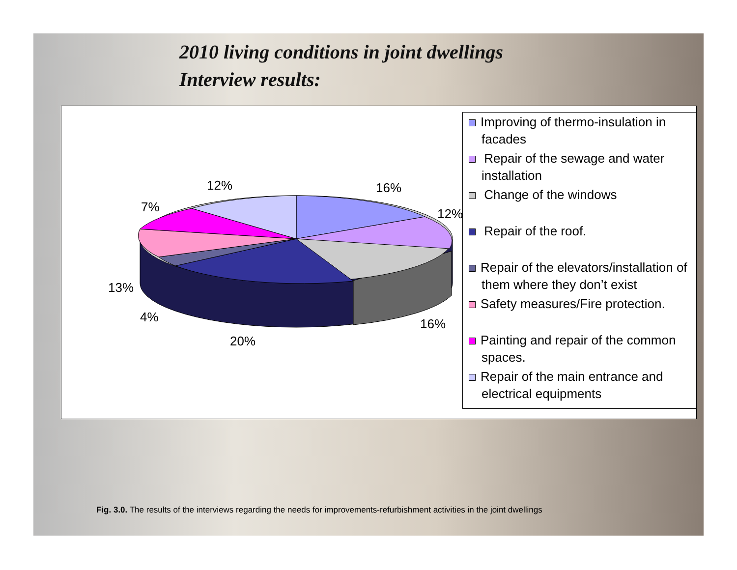2010 living conditions in joint dwellings
Interview results:
16%
12%
16%
20%
4%
13%
7%
12%
Improving of thermo-insulation in facades
Repair of the sewage and water installation
Change of the windows
Repair of the roof.
Repair of the elevators/installation of them where they don’t exist
Safety measures/Fire protection.
Painting and repair of the common spaces.
Repair of the main entrance and electrical equipments
Fig. 3.0. The results of the interviews regarding the needs for improvements-refurbishment activities in the joint dwellings